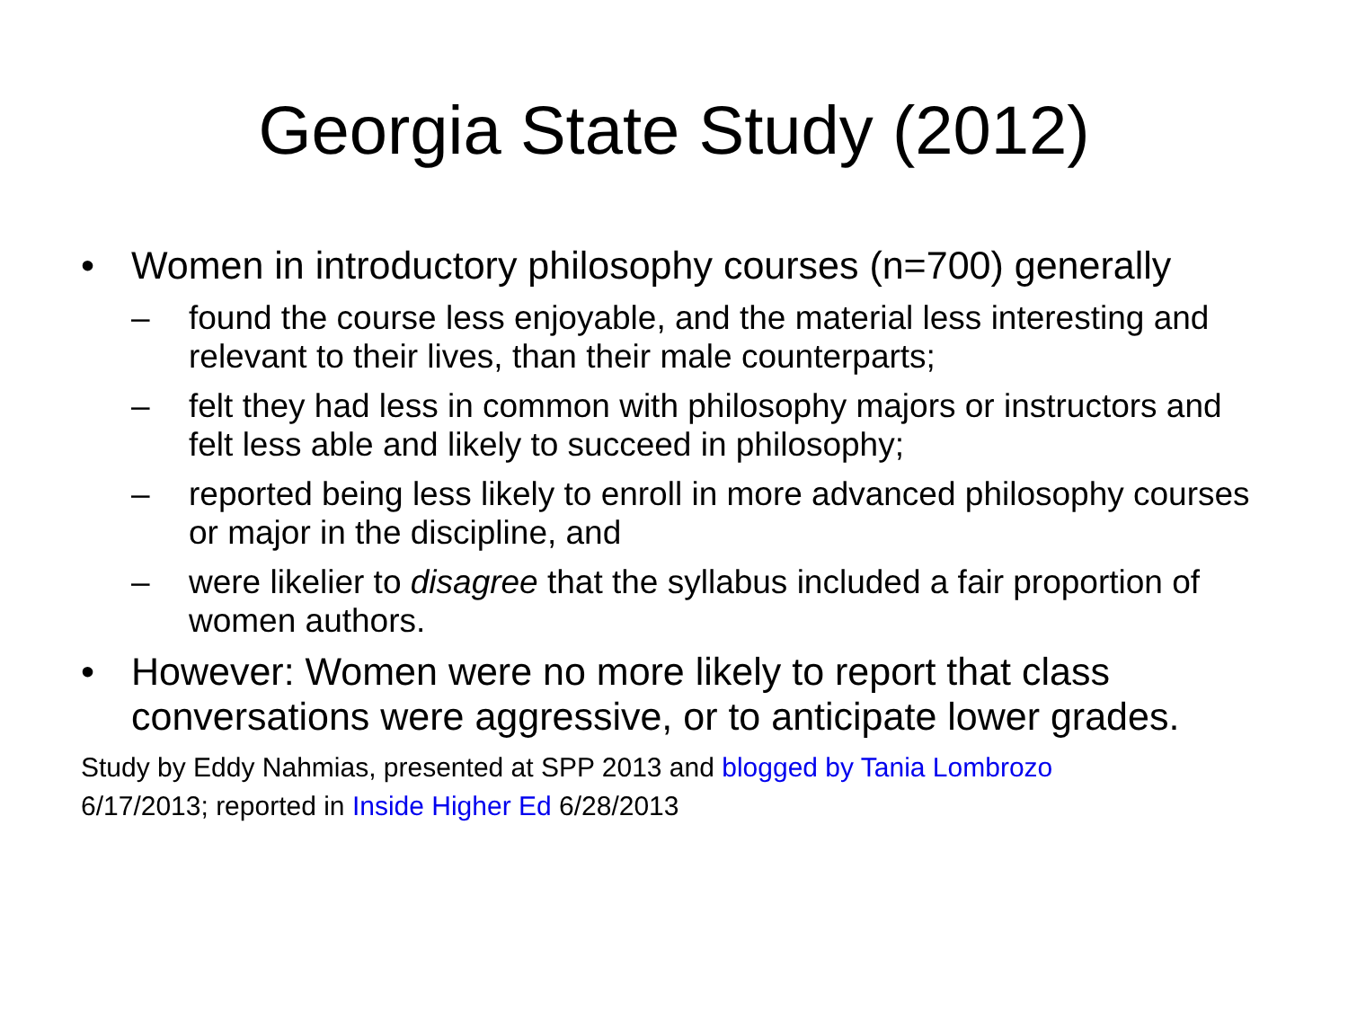Georgia State Study (2012)
• Women in introductory philosophy courses (n=700) generally
– found the course less enjoyable, and the material less interesting and relevant to their lives, than their male counterparts;
– felt they had less in common with philosophy majors or instructors and felt less able and likely to succeed in philosophy;
– reported being less likely to enroll in more advanced philosophy courses or major in the discipline, and
– were likelier to disagree that the syllabus included a fair proportion of women authors.
• However: Women were no more likely to report that class conversations were aggressive, or to anticipate lower grades.
Study by Eddy Nahmias, presented at SPP 2013 and blogged by Tania Lombrozo
6/17/2013; reported in Inside Higher Ed 6/28/2013